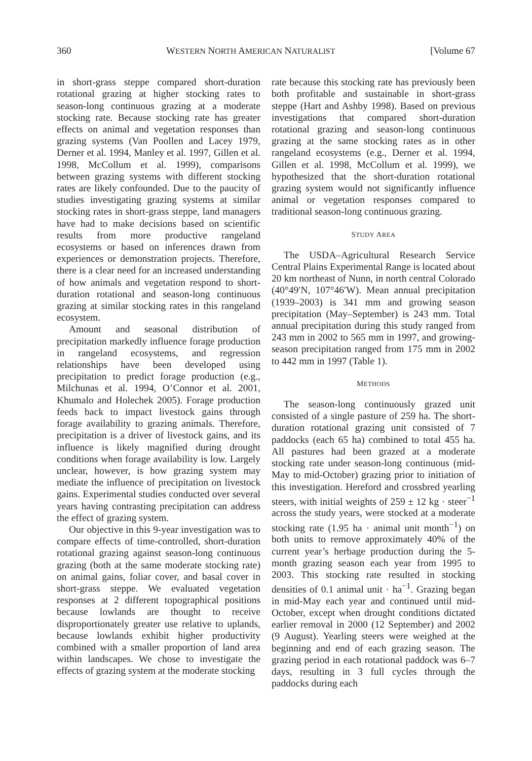360 WESTERN NORTH AMERICAN NATURALIST [Volume 67
in short-grass steppe compared short-duration rotational grazing at higher stocking rates to season-long continuous grazing at a moderate stocking rate. Because stocking rate has greater effects on animal and vegetation responses than grazing systems (Van Poollen and Lacey 1979, Derner et al. 1994, Manley et al. 1997, Gillen et al. 1998, McCollum et al. 1999), comparisons between grazing systems with different stocking rates are likely confounded. Due to the paucity of studies investigating grazing systems at similar stocking rates in short-grass steppe, land managers have had to make decisions based on scientific results from more productive rangeland ecosystems or based on inferences drawn from experiences or demonstration projects. Therefore, there is a clear need for an increased understanding of how animals and vegetation respond to short-duration rotational and season-long continuous grazing at similar stocking rates in this rangeland ecosystem.
Amount and seasonal distribution of precipitation markedly influence forage production in rangeland ecosystems, and regression relationships have been developed using precipitation to predict forage production (e.g., Milchunas et al. 1994, O’Connor et al. 2001, Khumalo and Holechek 2005). Forage production feeds back to impact livestock gains through forage availability to grazing animals. Therefore, precipitation is a driver of livestock gains, and its influence is likely magnified during drought conditions when forage availability is low. Largely unclear, however, is how grazing system may mediate the influence of precipitation on livestock gains. Experimental studies conducted over several years having contrasting precipitation can address the effect of grazing system.
Our objective in this 9-year investigation was to compare effects of time-controlled, short-duration rotational grazing against season-long continuous grazing (both at the same moderate stocking rate) on animal gains, foliar cover, and basal cover in short-grass steppe. We evaluated vegetation responses at 2 different topographical positions because lowlands are thought to receive disproportionately greater use relative to uplands, because lowlands exhibit higher productivity combined with a smaller proportion of land area within landscapes. We chose to investigate the effects of grazing system at the moderate stocking
rate because this stocking rate has previously been both profitable and sustainable in short-grass steppe (Hart and Ashby 1998). Based on previous investigations that compared short-duration rotational grazing and season-long continuous grazing at the same stocking rates as in other rangeland ecosystems (e.g., Derner et al. 1994, Gillen et al. 1998, McCollum et al. 1999), we hypothesized that the short-duration rotational grazing system would not significantly influence animal or vegetation responses compared to traditional season-long continuous grazing.
STUDY AREA
The USDA–Agricultural Research Service Central Plains Experimental Range is located about 20 km northeast of Nunn, in north central Colorado (40°49′N, 107°46′W). Mean annual precipitation (1939–2003) is 341 mm and growing season precipitation (May–September) is 243 mm. Total annual precipitation during this study ranged from 243 mm in 2002 to 565 mm in 1997, and growing-season precipitation ranged from 175 mm in 2002 to 442 mm in 1997 (Table 1).
METHODS
The season-long continuously grazed unit consisted of a single pasture of 259 ha. The short-duration rotational grazing unit consisted of 7 paddocks (each 65 ha) combined to total 455 ha. All pastures had been grazed at a moderate stocking rate under season-long continuous (mid-May to mid-October) grazing prior to initiation of this investigation. Hereford and crossbred yearling steers, with initial weights of 259 ± 12 kg · steer<sup>−1</sup> across the study years, were stocked at a moderate stocking rate (1.95 ha · animal unit month<sup>−1</sup>) on both units to remove approximately 40% of the current year’s herbage production during the 5-month grazing season each year from 1995 to 2003. This stocking rate resulted in stocking densities of 0.1 animal unit · ha<sup>−1</sup>. Grazing began in mid-May each year and continued until mid-October, except when drought conditions dictated earlier removal in 2000 (12 September) and 2002 (9 August). Yearling steers were weighed at the beginning and end of each grazing season. The grazing period in each rotational paddock was 6–7 days, resulting in 3 full cycles through the paddocks during each